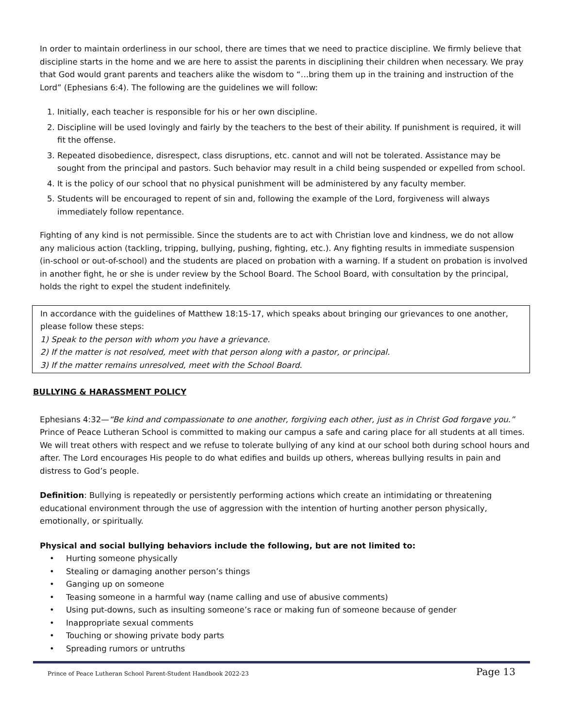In order to maintain orderliness in our school, there are times that we need to practice discipline. We firmly believe that discipline starts in the home and we are here to assist the parents in disciplining their children when necessary. We pray that God would grant parents and teachers alike the wisdom to “…bring them up in the training and instruction of the Lord” (Ephesians 6:4). The following are the guidelines we will follow:
1. Initially, each teacher is responsible for his or her own discipline.
2. Discipline will be used lovingly and fairly by the teachers to the best of their ability. If punishment is required, it will fit the offense.
3. Repeated disobedience, disrespect, class disruptions, etc. cannot and will not be tolerated. Assistance may be sought from the principal and pastors. Such behavior may result in a child being suspended or expelled from school.
4. It is the policy of our school that no physical punishment will be administered by any faculty member.
5. Students will be encouraged to repent of sin and, following the example of the Lord, forgiveness will always immediately follow repentance.
Fighting of any kind is not permissible. Since the students are to act with Christian love and kindness, we do not allow any malicious action (tackling, tripping, bullying, pushing, fighting, etc.). Any fighting results in immediate suspension (in-school or out-of-school) and the students are placed on probation with a warning. If a student on probation is involved in another fight, he or she is under review by the School Board. The School Board, with consultation by the principal, holds the right to expel the student indefinitely.
In accordance with the guidelines of Matthew 18:15-17, which speaks about bringing our grievances to one another, please follow these steps:
1) Speak to the person with whom you have a grievance.
2) If the matter is not resolved, meet with that person along with a pastor, or principal.
3) If the matter remains unresolved, meet with the School Board.
BULLYING & HARASSMENT POLICY
Ephesians 4:32—“Be kind and compassionate to one another, forgiving each other, just as in Christ God forgave you.” Prince of Peace Lutheran School is committed to making our campus a safe and caring place for all students at all times. We will treat others with respect and we refuse to tolerate bullying of any kind at our school both during school hours and after. The Lord encourages His people to do what edifies and builds up others, whereas bullying results in pain and distress to God’s people.
Definition: Bullying is repeatedly or persistently performing actions which create an intimidating or threatening educational environment through the use of aggression with the intention of hurting another person physically, emotionally, or spiritually.
Physical and social bullying behaviors include the following, but are not limited to:
• Hurting someone physically
• Stealing or damaging another person’s things
• Ganging up on someone
• Teasing someone in a harmful way (name calling and use of abusive comments)
• Using put-downs, such as insulting someone’s race or making fun of someone because of gender
• Inappropriate sexual comments
• Touching or showing private body parts
• Spreading rumors or untruths
Prince of Peace Lutheran School Parent-Student Handbook 2022-23 Page 13